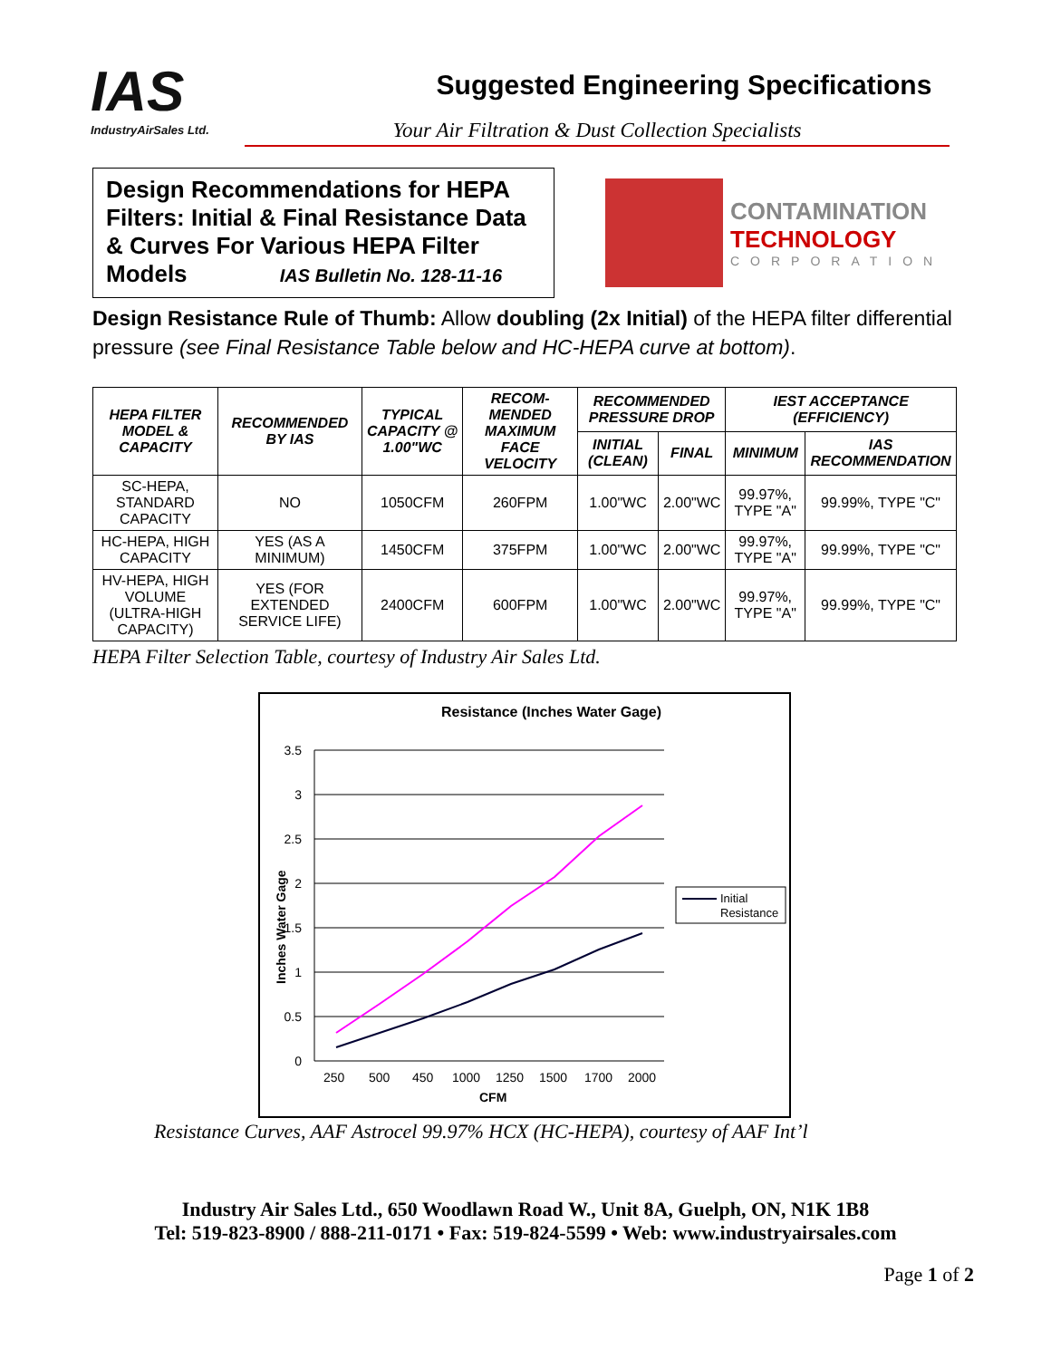IAS
IndustryAirSales Ltd.
Suggested Engineering Specifications
Your Air Filtration & Dust Collection Specialists
Design Recommendations for HEPA Filters: Initial & Final Resistance Data & Curves For Various HEPA Filter Models IAS Bulletin No. 128-11-16
CONTAMINATION
TECHNOLOGY
CORPORATION
Design Resistance Rule of Thumb: Allow doubling (2x Initial) of the HEPA filter differential pressure (see Final Resistance Table below and HC-HEPA curve at bottom).
| HEPA FILTER MODEL & CAPACITY | RECOMMENDED BY IAS | TYPICAL CAPACITY @ 1.00"WC | RECOM-MENDED MAXIMUM FACE VELOCITY | RECOMMENDED PRESSURE DROP | | IEST ACCEPTANCE (EFFICIENCY) | |
| --- | --- | --- | --- | --- | --- | --- | --- |
| | | | | INITIAL (CLEAN) | FINAL | MINIMUM | IAS RECOMMENDATION |
| SC-HEPA, STANDARD CAPACITY | NO | 1050CFM | 260FPM | 1.00"WC | 2.00"WC | 99.97%, TYPE "A" | 99.99%, TYPE "C" |
| HC-HEPA, HIGH CAPACITY | YES (AS A MINIMUM) | 1450CFM | 375FPM | 1.00"WC | 2.00"WC | 99.97%, TYPE "A" | 99.99%, TYPE "C" |
| HV-HEPA, HIGH VOLUME (ULTRA-HIGH CAPACITY) | YES (FOR EXTENDED SERVICE LIFE) | 2400CFM | 600FPM | 1.00"WC | 2.00"WC | 99.97%, TYPE "A" | 99.99%, TYPE "C" |
HEPA Filter Selection Table, courtesy of Industry Air Sales Ltd.
Resistance (Inches Water Gage)
3.5
3
2.5
2
1.5
1
0.5
0
250
500
450
1000
1250
1500
1700
2000
CFM
Inches Water Gage
Initial
Resistance
Resistance Curves, AAF Astrocel 99.97% HCX (HC-HEPA), courtesy of AAF Int’l
Industry Air Sales Ltd., 650 Woodlawn Road W., Unit 8A, Guelph, ON, N1K 1B8
Tel: 519-823-8900 / 888-211-0171 • Fax: 519-824-5599 • Web: www.industryairsales.com
Page 1 of 2